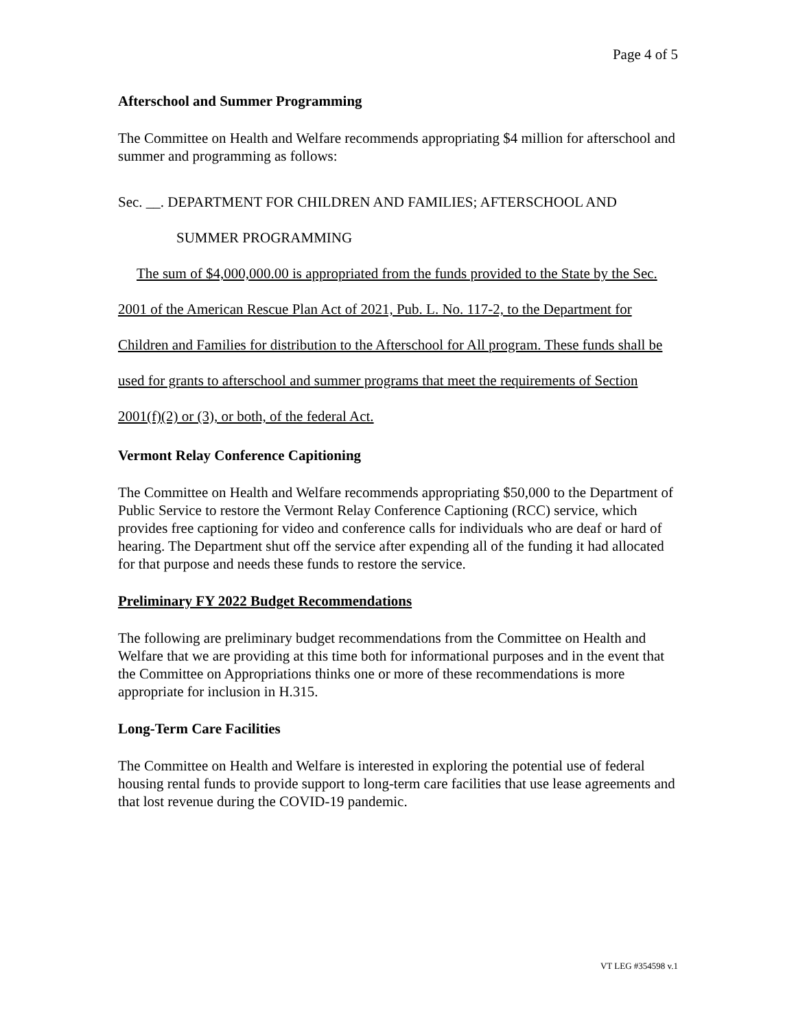Page 4 of 5
Afterschool and Summer Programming
The Committee on Health and Welfare recommends appropriating $4 million for afterschool and summer and programming as follows:
Sec. __. DEPARTMENT FOR CHILDREN AND FAMILIES; AFTERSCHOOL AND
SUMMER PROGRAMMING
The sum of $4,000,000.00 is appropriated from the funds provided to the State by the Sec. 2001 of the American Rescue Plan Act of 2021, Pub. L. No. 117-2, to the Department for Children and Families for distribution to the Afterschool for All program. These funds shall be used for grants to afterschool and summer programs that meet the requirements of Section 2001(f)(2) or (3), or both, of the federal Act.
Vermont Relay Conference Capitioning
The Committee on Health and Welfare recommends appropriating $50,000 to the Department of Public Service to restore the Vermont Relay Conference Captioning (RCC) service, which provides free captioning for video and conference calls for individuals who are deaf or hard of hearing. The Department shut off the service after expending all of the funding it had allocated for that purpose and needs these funds to restore the service.
Preliminary FY 2022 Budget Recommendations
The following are preliminary budget recommendations from the Committee on Health and Welfare that we are providing at this time both for informational purposes and in the event that the Committee on Appropriations thinks one or more of these recommendations is more appropriate for inclusion in H.315.
Long-Term Care Facilities
The Committee on Health and Welfare is interested in exploring the potential use of federal housing rental funds to provide support to long-term care facilities that use lease agreements and that lost revenue during the COVID-19 pandemic.
VT LEG #354598 v.1